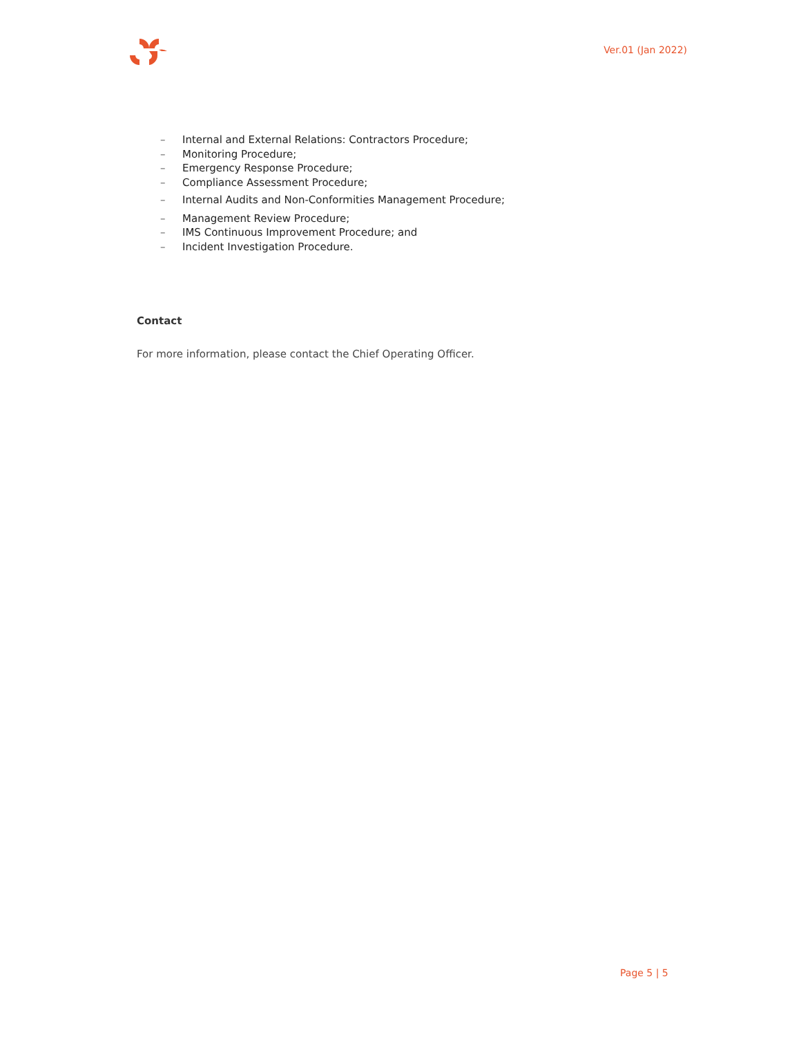Ver.01 (Jan 2022)
– Internal and External Relations: Contractors Procedure;
– Monitoring Procedure;
– Emergency Response Procedure;
– Compliance Assessment Procedure;
– Internal Audits and Non-Conformities Management Procedure;
– Management Review Procedure;
– IMS Continuous Improvement Procedure; and
– Incident Investigation Procedure.
Contact
For more information, please contact the Chief Operating Officer.
Page 5 | 5